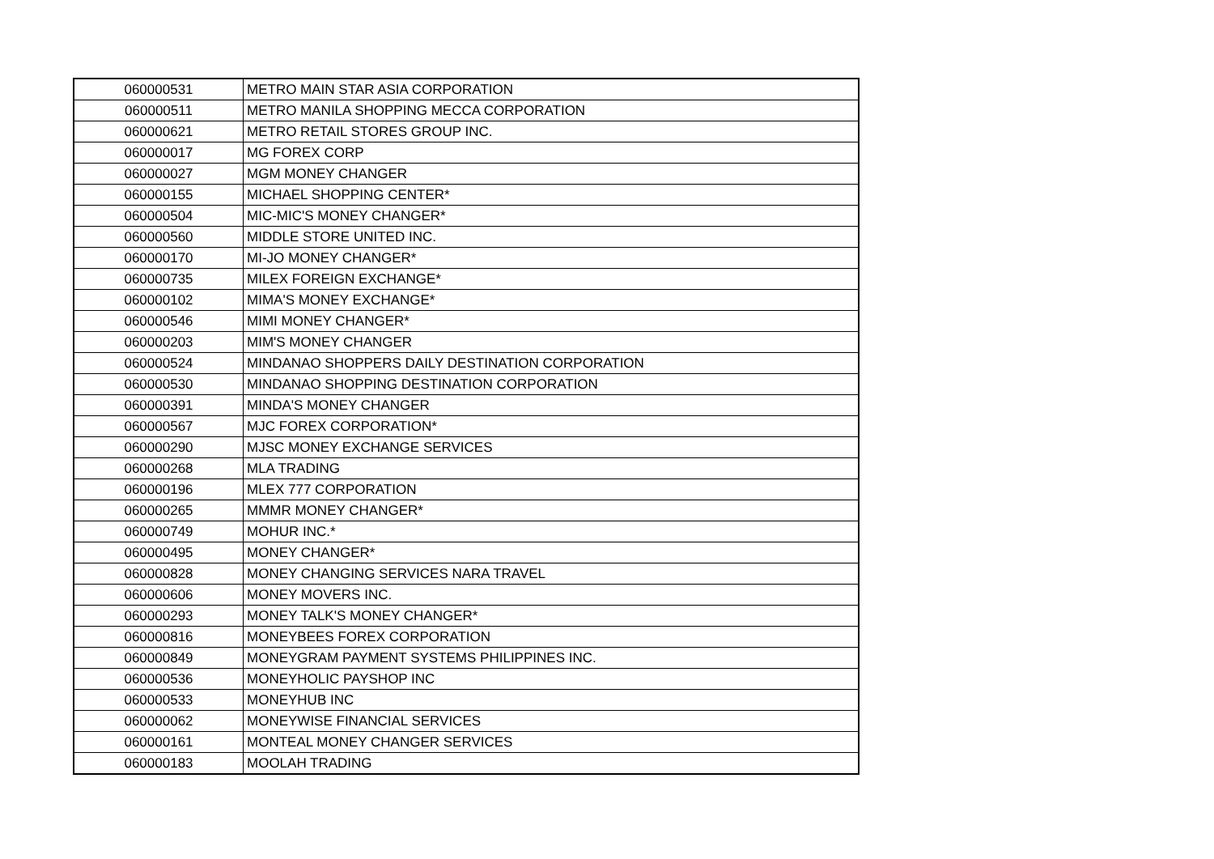| 060000531 | METRO MAIN STAR ASIA CORPORATION |
| 060000511 | METRO MANILA SHOPPING MECCA CORPORATION |
| 060000621 | METRO RETAIL STORES GROUP INC. |
| 060000017 | MG FOREX CORP |
| 060000027 | MGM MONEY CHANGER |
| 060000155 | MICHAEL SHOPPING CENTER* |
| 060000504 | MIC-MIC'S MONEY CHANGER* |
| 060000560 | MIDDLE STORE UNITED INC. |
| 060000170 | MI-JO MONEY CHANGER* |
| 060000735 | MILEX FOREIGN EXCHANGE* |
| 060000102 | MIMA'S MONEY EXCHANGE* |
| 060000546 | MIMI MONEY CHANGER* |
| 060000203 | MIM'S MONEY CHANGER |
| 060000524 | MINDANAO SHOPPERS DAILY DESTINATION CORPORATION |
| 060000530 | MINDANAO SHOPPING DESTINATION CORPORATION |
| 060000391 | MINDA'S MONEY CHANGER |
| 060000567 | MJC FOREX CORPORATION* |
| 060000290 | MJSC MONEY EXCHANGE SERVICES |
| 060000268 | MLA TRADING |
| 060000196 | MLEX 777 CORPORATION |
| 060000265 | MMMR MONEY CHANGER* |
| 060000749 | MOHUR INC.* |
| 060000495 | MONEY CHANGER* |
| 060000828 | MONEY CHANGING SERVICES NARA TRAVEL |
| 060000606 | MONEY MOVERS INC. |
| 060000293 | MONEY TALK'S MONEY CHANGER* |
| 060000816 | MONEYBEES FOREX CORPORATION |
| 060000849 | MONEYGRAM PAYMENT SYSTEMS PHILIPPINES INC. |
| 060000536 | MONEYHOLIC PAYSHOP INC |
| 060000533 | MONEYHUB INC |
| 060000062 | MONEYWISE FINANCIAL SERVICES |
| 060000161 | MONTEAL MONEY CHANGER SERVICES |
| 060000183 | MOOLAH TRADING |